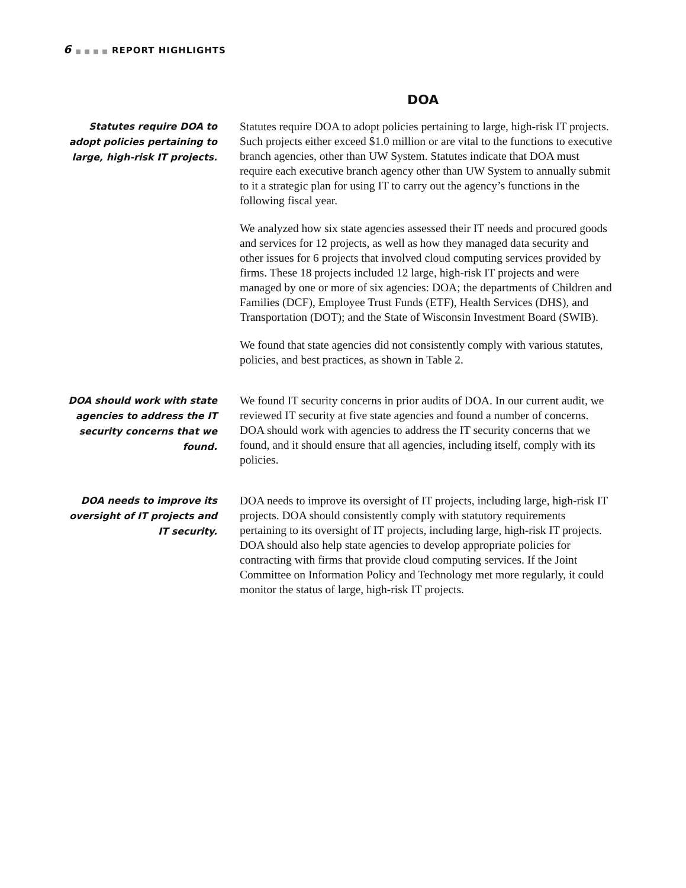6 ■ ■ ■ ■ REPORT HIGHLIGHTS
DOA
Statutes require DOA to adopt policies pertaining to large, high-risk IT projects.
Statutes require DOA to adopt policies pertaining to large, high-risk IT projects. Such projects either exceed $1.0 million or are vital to the functions to executive branch agencies, other than UW System. Statutes indicate that DOA must require each executive branch agency other than UW System to annually submit to it a strategic plan for using IT to carry out the agency’s functions in the following fiscal year.
We analyzed how six state agencies assessed their IT needs and procured goods and services for 12 projects, as well as how they managed data security and other issues for 6 projects that involved cloud computing services provided by firms. These 18 projects included 12 large, high-risk IT projects and were managed by one or more of six agencies: DOA; the departments of Children and Families (DCF), Employee Trust Funds (ETF), Health Services (DHS), and Transportation (DOT); and the State of Wisconsin Investment Board (SWIB).
We found that state agencies did not consistently comply with various statutes, policies, and best practices, as shown in Table 2.
DOA should work with state agencies to address the IT security concerns that we found.
We found IT security concerns in prior audits of DOA. In our current audit, we reviewed IT security at five state agencies and found a number of concerns. DOA should work with agencies to address the IT security concerns that we found, and it should ensure that all agencies, including itself, comply with its policies.
DOA needs to improve its oversight of IT projects and IT security.
DOA needs to improve its oversight of IT projects, including large, high-risk IT projects. DOA should consistently comply with statutory requirements pertaining to its oversight of IT projects, including large, high-risk IT projects. DOA should also help state agencies to develop appropriate policies for contracting with firms that provide cloud computing services. If the Joint Committee on Information Policy and Technology met more regularly, it could monitor the status of large, high-risk IT projects.